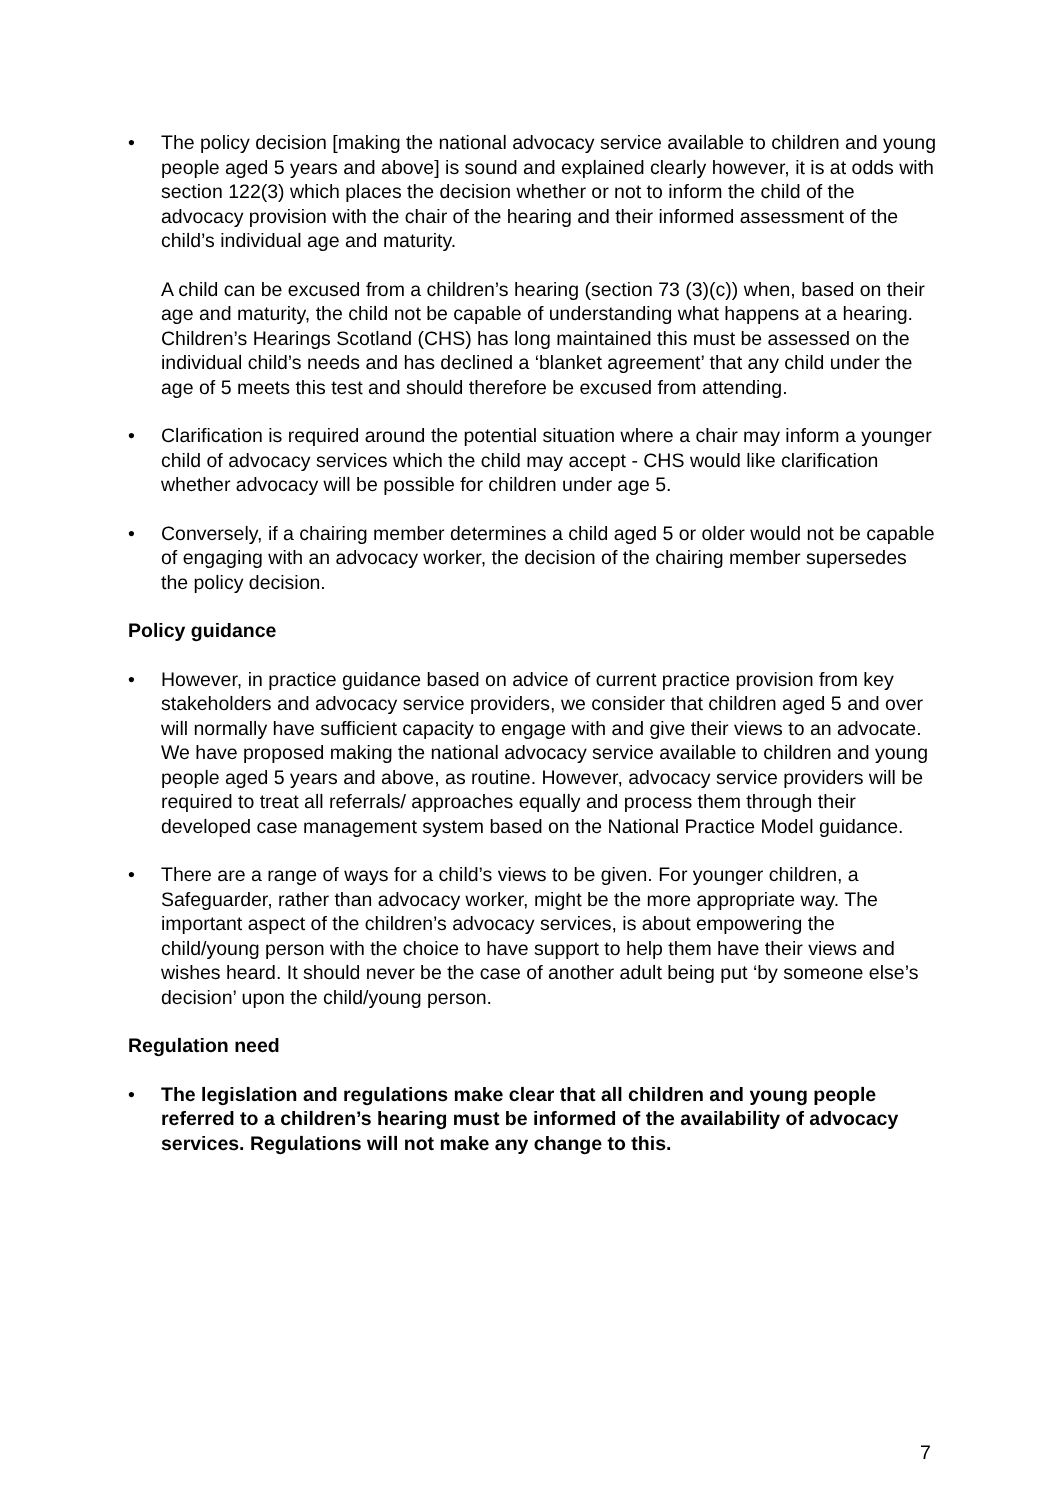• The policy decision [making the national advocacy service available to children and young people aged 5 years and above] is sound and explained clearly however, it is at odds with section 122(3) which places the decision whether or not to inform the child of the advocacy provision with the chair of the hearing and their informed assessment of the child’s individual age and maturity.
A child can be excused from a children’s hearing (section 73 (3)(c)) when, based on their age and maturity, the child not be capable of understanding what happens at a hearing. Children’s Hearings Scotland (CHS) has long maintained this must be assessed on the individual child’s needs and has declined a ‘blanket agreement’ that any child under the age of 5 meets this test and should therefore be excused from attending.
• Clarification is required around the potential situation where a chair may inform a younger child of advocacy services which the child may accept - CHS would like clarification whether advocacy will be possible for children under age 5.
• Conversely, if a chairing member determines a child aged 5 or older would not be capable of engaging with an advocacy worker, the decision of the chairing member supersedes the policy decision.
Policy guidance
• However, in practice guidance based on advice of current practice provision from key stakeholders and advocacy service providers, we consider that children aged 5 and over will normally have sufficient capacity to engage with and give their views to an advocate. We have proposed making the national advocacy service available to children and young people aged 5 years and above, as routine. However, advocacy service providers will be required to treat all referrals/ approaches equally and process them through their developed case management system based on the National Practice Model guidance.
• There are a range of ways for a child’s views to be given. For younger children, a Safeguarder, rather than advocacy worker, might be the more appropriate way. The important aspect of the children’s advocacy services, is about empowering the child/young person with the choice to have support to help them have their views and wishes heard. It should never be the case of another adult being put ‘by someone else’s decision’ upon the child/young person.
Regulation need
• The legislation and regulations make clear that all children and young people referred to a children’s hearing must be informed of the availability of advocacy services. Regulations will not make any change to this.
7